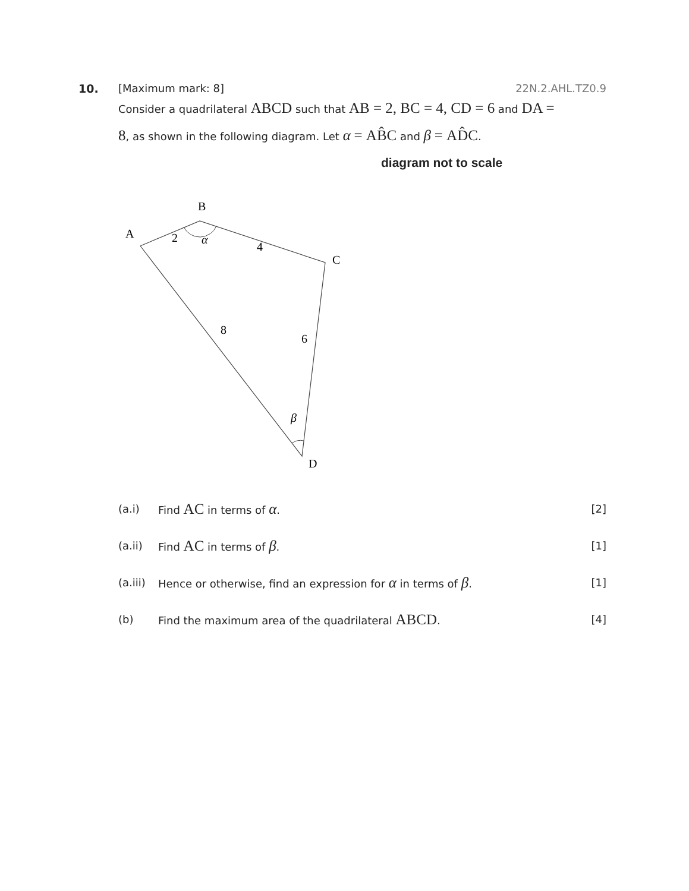10. [Maximum mark: 8] 22N.2.AHL.TZ0.9
Consider a quadrilateral ABCD such that AB = 2, BC = 4, CD = 6 and DA = 8, as shown in the following diagram. Let α = AB̂C and β = AD̂C.
diagram not to scale
A
B
C
D
2
α
4
8
6
β
(a.i) Find AC in terms of α. [2]
(a.ii) Find AC in terms of β. [1]
(a.iii)
Hence or otherwise, find an expression for α in terms of β.
[1]
(b) Find the maximum area of the quadrilateral ABCD.
[4]